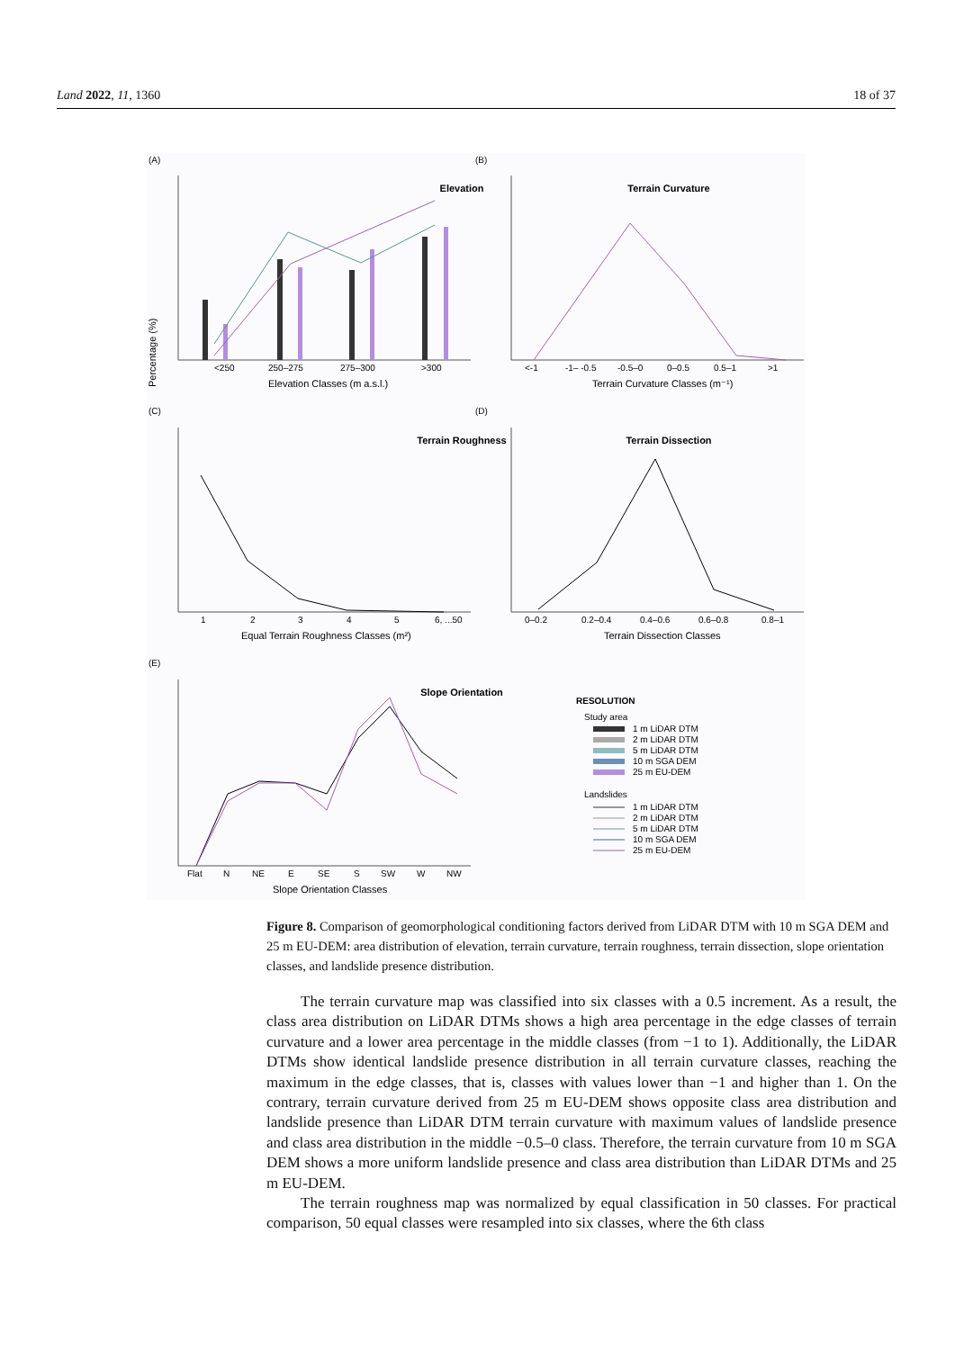Land 2022, 11, 1360 18 of 37
(A)
Elevation
Percentage (%)
<250
250–275
275–300
>300
Elevation Classes (m a.s.l.)
(B)
Terrain Curvature
<-1
-1– -0.5
-0.5–0
0–0.5
0.5–1
>1
Terrain Curvature Classes (m⁻¹)
(C)
Terrain Roughness
1
2
3
4
5
6, ...50
Equal Terrain Roughness Classes (m²)
(D)
Terrain Dissection
0–0.2
0.2–0.4
0.4–0.6
0.6–0.8
0.8–1
Terrain Dissection Classes
(E)
Slope Orientation
Flat
N
NE
E
SE
S
SW
W
NW
Slope Orientation Classes
RESOLUTION
Study area
1 m LiDAR DTM
2 m LiDAR DTM
5 m LiDAR DTM
10 m SGA DEM
25 m EU-DEM
Landslides
1 m LiDAR DTM
2 m LiDAR DTM
5 m LiDAR DTM
10 m SGA DEM
25 m EU-DEM
Figure 8. Comparison of geomorphological conditioning factors derived from LiDAR DTM with 10 m SGA DEM and 25 m EU-DEM: area distribution of elevation, terrain curvature, terrain roughness, terrain dissection, slope orientation classes, and landslide presence distribution.
The terrain curvature map was classified into six classes with a 0.5 increment. As a result, the class area distribution on LiDAR DTMs shows a high area percentage in the edge classes of terrain curvature and a lower area percentage in the middle classes (from −1 to 1). Additionally, the LiDAR DTMs show identical landslide presence distribution in all terrain curvature classes, reaching the maximum in the edge classes, that is, classes with values lower than −1 and higher than 1. On the contrary, terrain curvature derived from 25 m EU-DEM shows opposite class area distribution and landslide presence than LiDAR DTM terrain curvature with maximum values of landslide presence and class area distribution in the middle −0.5–0 class. Therefore, the terrain curvature from 10 m SGA DEM shows a more uniform landslide presence and class area distribution than LiDAR DTMs and 25 m EU-DEM.
The terrain roughness map was normalized by equal classification in 50 classes. For practical comparison, 50 equal classes were resampled into six classes, where the 6th class